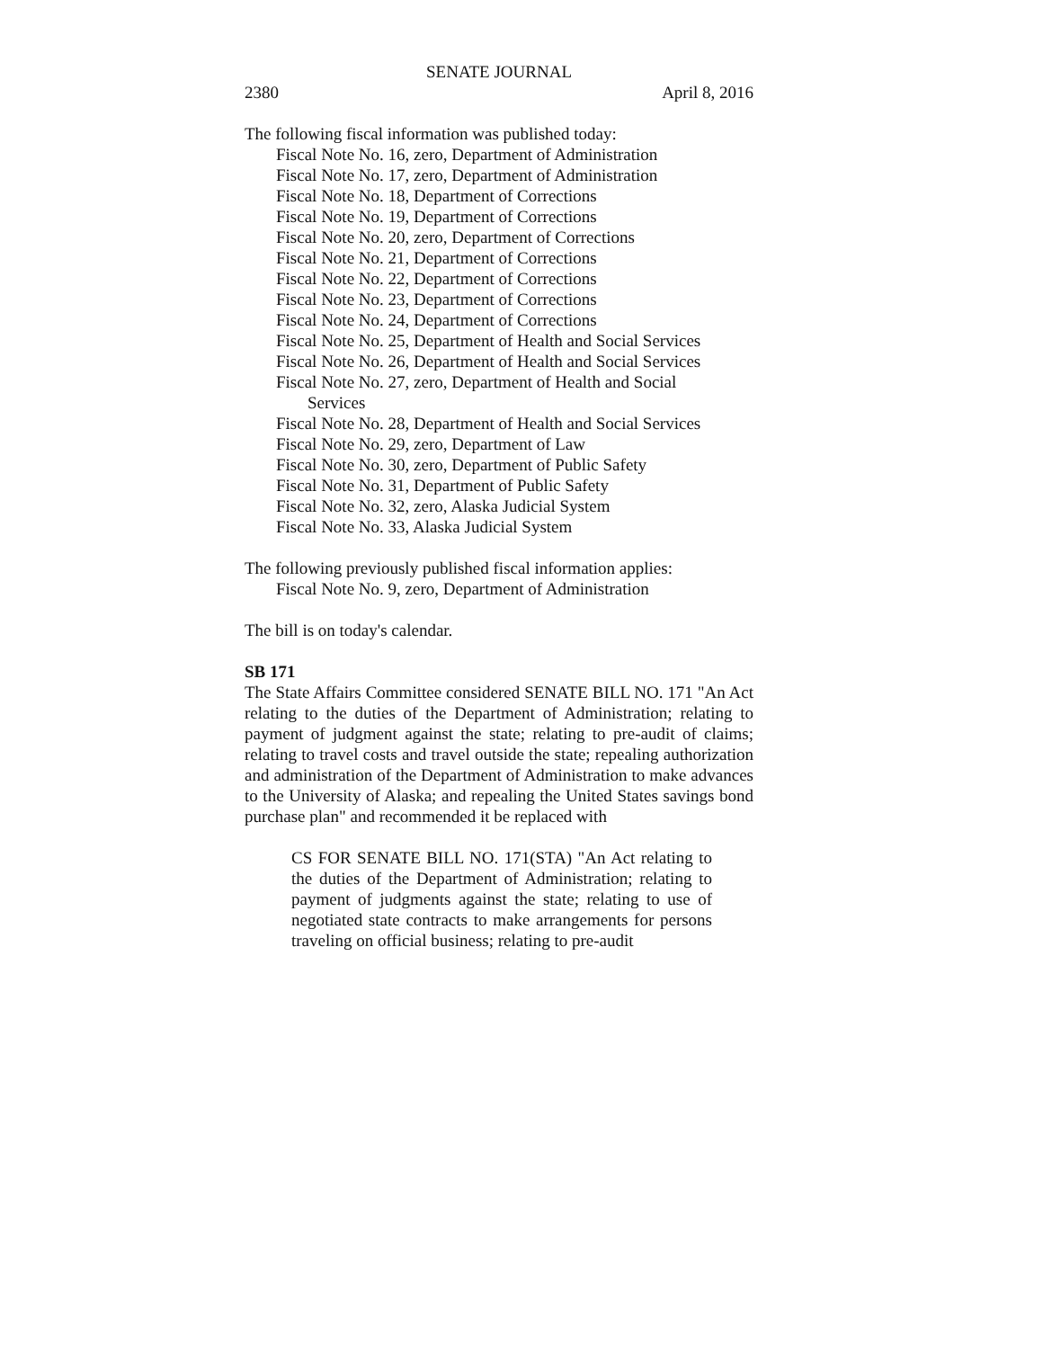SENATE JOURNAL
2380 April 8, 2016
The following fiscal information was published today:
Fiscal Note No. 16, zero, Department of Administration
Fiscal Note No. 17, zero, Department of Administration
Fiscal Note No. 18, Department of Corrections
Fiscal Note No. 19, Department of Corrections
Fiscal Note No. 20, zero, Department of Corrections
Fiscal Note No. 21, Department of Corrections
Fiscal Note No. 22, Department of Corrections
Fiscal Note No. 23, Department of Corrections
Fiscal Note No. 24, Department of Corrections
Fiscal Note No. 25, Department of Health and Social Services
Fiscal Note No. 26, Department of Health and Social Services
Fiscal Note No. 27, zero, Department of Health and Social
Services
Fiscal Note No. 28, Department of Health and Social Services
Fiscal Note No. 29, zero, Department of Law
Fiscal Note No. 30, zero, Department of Public Safety
Fiscal Note No. 31, Department of Public Safety
Fiscal Note No. 32, zero, Alaska Judicial System
Fiscal Note No. 33, Alaska Judicial System
The following previously published fiscal information applies:
Fiscal Note No. 9, zero, Department of Administration
The bill is on today's calendar.
SB 171
The State Affairs Committee considered SENATE BILL NO. 171 "An Act relating to the duties of the Department of Administration; relating to payment of judgment against the state; relating to pre-audit of claims; relating to travel costs and travel outside the state; repealing authorization and administration of the Department of Administration to make advances to the University of Alaska; and repealing the United States savings bond purchase plan" and recommended it be replaced with
CS FOR SENATE BILL NO. 171(STA) "An Act relating to the duties of the Department of Administration; relating to payment of judgments against the state; relating to use of negotiated state contracts to make arrangements for persons traveling on official business; relating to pre-audit